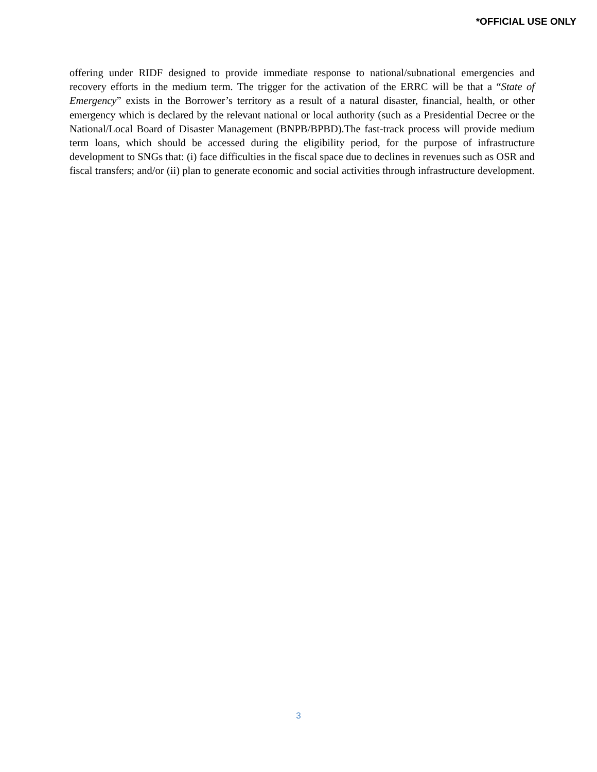*OFFICIAL USE ONLY
offering under RIDF designed to provide immediate response to national/subnational emergencies and recovery efforts in the medium term. The trigger for the activation of the ERRC will be that a “State of Emergency” exists in the Borrower’s territory as a result of a natural disaster, financial, health, or other emergency which is declared by the relevant national or local authority (such as a Presidential Decree or the National/Local Board of Disaster Management (BNPB/BPBD).The fast-track process will provide medium term loans, which should be accessed during the eligibility period, for the purpose of infrastructure development to SNGs that: (i) face difficulties in the fiscal space due to declines in revenues such as OSR and fiscal transfers; and/or (ii) plan to generate economic and social activities through infrastructure development.
3